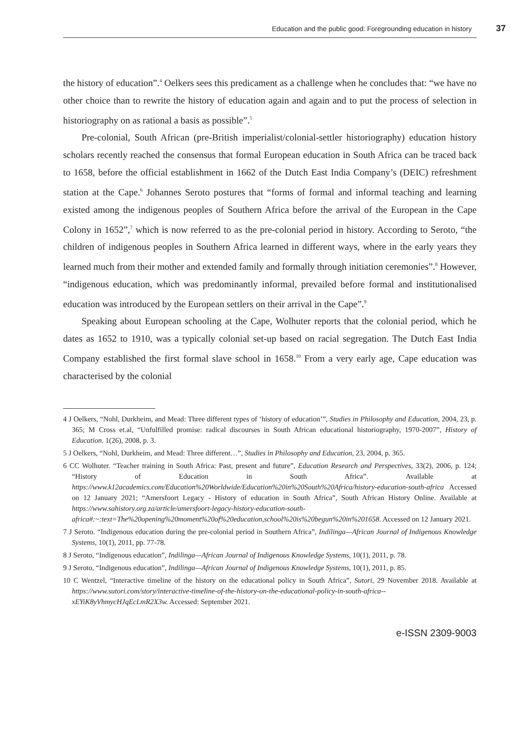Education and the public good: Foregrounding education in history 37
the history of education”.<sup>4</sup> Oelkers sees this predicament as a challenge when he concludes that: “we have no other choice than to rewrite the history of education again and again and to put the process of selection in historiography on as rational a basis as possible”.<sup>5</sup>
Pre-colonial, South African (pre-British imperialist/colonial-settler historiography) education history scholars recently reached the consensus that formal European education in South Africa can be traced back to 1658, before the official establishment in 1662 of the Dutch East India Company’s (DEIC) refreshment station at the Cape.<sup>6</sup> Johannes Seroto postures that “forms of formal and informal teaching and learning existed among the indigenous peoples of Southern Africa before the arrival of the European in the Cape Colony in 1652”,<sup>7</sup> which is now referred to as the pre-colonial period in history. According to Seroto, “the children of indigenous peoples in Southern Africa learned in different ways, where in the early years they learned much from their mother and extended family and formally through initiation ceremonies”.<sup>8</sup> However, “indigenous education, which was predominantly informal, prevailed before formal and institutionalised education was introduced by the European settlers on their arrival in the Cape”.<sup>9</sup>
Speaking about European schooling at the Cape, Wolhuter reports that the colonial period, which he dates as 1652 to 1910, was a typically colonial set-up based on racial segregation. The Dutch East India Company established the first formal slave school in 1658.<sup>10</sup> From a very early age, Cape education was characterised by the colonial
4 J Oelkers, “Nohl, Durkheim, and Mead: Three different types of ‘history of education’”, Studies in Philosophy and Education, 2004, 23, p. 365; M Cross et.al, “Unfulfilled promise: radical discourses in South African educational historiography, 1970-2007”, History of Education. 1(26), 2008, p. 3.
5 J Oelkers, “Nohl, Durkheim, and Mead: Three different…”, Studies in Philosophy and Education, 23, 2004, p. 365.
6 CC Wolhuter. “Teacher training in South Africa: Past, present and future”, Education Research and Perspectives, 33(2), 2006, p. 124; “History of Education in South Africa”. Available at https://www.k12academics.com/Education%20Worldwide/Education%20in%20South%20Africa/history-education-south-africa Accessed on 12 January 2021; “Amersfoort Legacy - History of education in South Africa”, South African History Online. Available at https://www.sahistory.org.za/article/amersfoort-legacy-history-education-south-africa#:~:text=The%20opening%20moment%20of%20education,school%20is%20begun%20in%201658. Accessed on 12 January 2021.
7 J Seroto. “Indigenous education during the pre-colonial period in Southern Africa”, Indilinga—African Journal of Indigenous Knowledge Systems, 10(1), 2011, pp. 77-78.
8 J Seroto, “Indigenous education”, Indilinga—African Journal of Indigenous Knowledge Systems, 10(1), 2011, p. 78.
9 J Seroto, “Indigenous education”, Indilinga—African Journal of Indigenous Knowledge Systems, 10(1), 2011, p. 85.
10 C Wentzel, “Interactive timeline of the history on the educational policy in South Africa”, Sutori, 29 November 2018. Available at https://www.sutori.com/story/interactive-timeline-of-the-history-on-the-educational-policy-in-south-africa--xEYiK8yVhmycHJqEcLmR2X3w. Accessed: September 2021.
e-ISSN 2309-9003